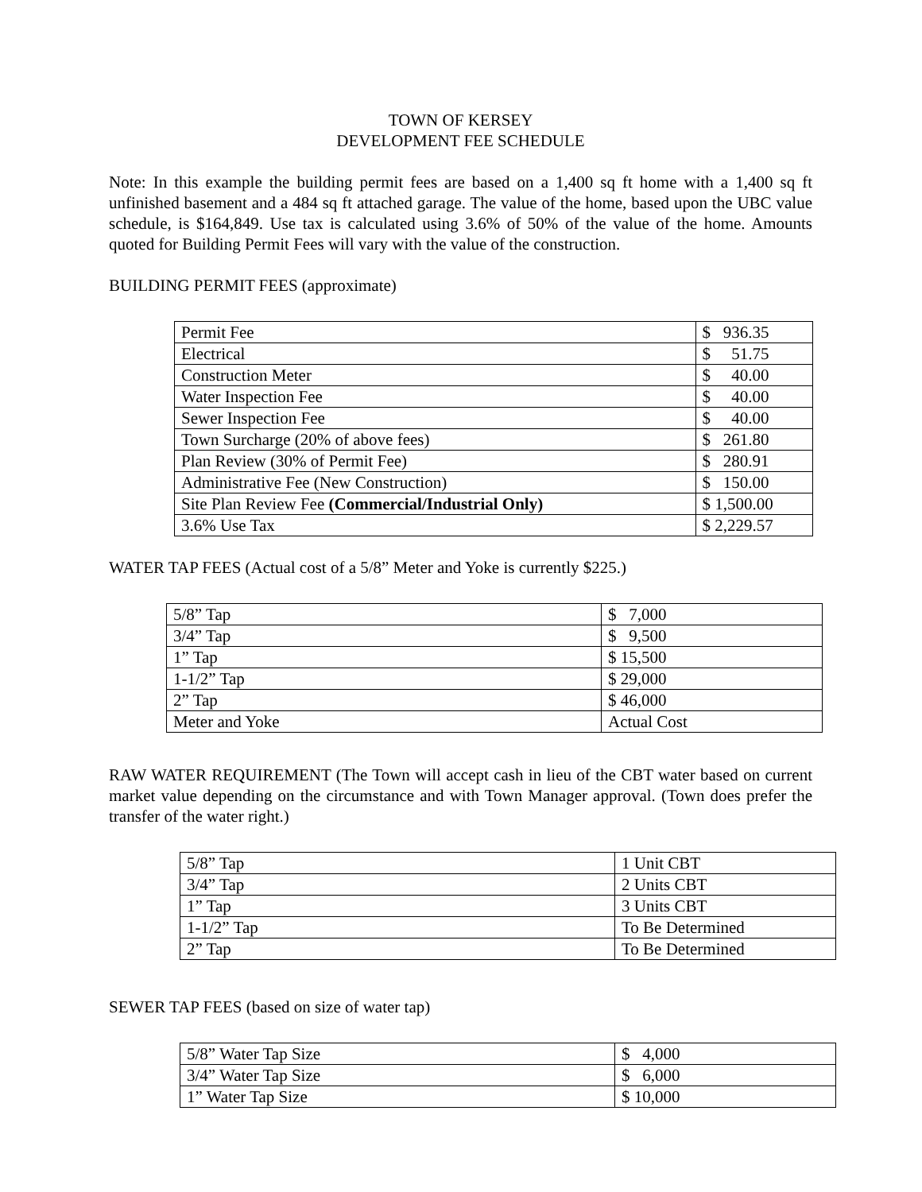TOWN OF KERSEY
DEVELOPMENT FEE SCHEDULE
Note: In this example the building permit fees are based on a 1,400 sq ft home with a 1,400 sq ft unfinished basement and a 484 sq ft attached garage. The value of the home, based upon the UBC value schedule, is $164,849. Use tax is calculated using 3.6% of 50% of the value of the home. Amounts quoted for Building Permit Fees will vary with the value of the construction.
BUILDING PERMIT FEES (approximate)
| Permit Fee | $ 936.35 |
| Electrical | $ 51.75 |
| Construction Meter | $ 40.00 |
| Water Inspection Fee | $ 40.00 |
| Sewer Inspection Fee | $ 40.00 |
| Town Surcharge (20% of above fees) | $ 261.80 |
| Plan Review (30% of Permit Fee) | $ 280.91 |
| Administrative Fee (New Construction) | $ 150.00 |
| Site Plan Review Fee (Commercial/Industrial Only) | $ 1,500.00 |
| 3.6% Use Tax | $ 2,229.57 |
WATER TAP FEES (Actual cost of a 5/8” Meter and Yoke is currently $225.)
| 5/8” Tap | $ 7,000 |
| 3/4” Tap | $ 9,500 |
| 1” Tap | $ 15,500 |
| 1-1/2” Tap | $ 29,000 |
| 2” Tap | $ 46,000 |
| Meter and Yoke | Actual Cost |
RAW WATER REQUIREMENT (The Town will accept cash in lieu of the CBT water based on current market value depending on the circumstance and with Town Manager approval. (Town does prefer the transfer of the water right.)
| 5/8” Tap | 1 Unit CBT |
| 3/4” Tap | 2 Units CBT |
| 1” Tap | 3 Units CBT |
| 1-1/2” Tap | To Be Determined |
| 2” Tap | To Be Determined |
SEWER TAP FEES (based on size of water tap)
| 5/8” Water Tap Size | $ 4,000 |
| 3/4” Water Tap Size | $ 6,000 |
| 1” Water Tap Size | $ 10,000 |